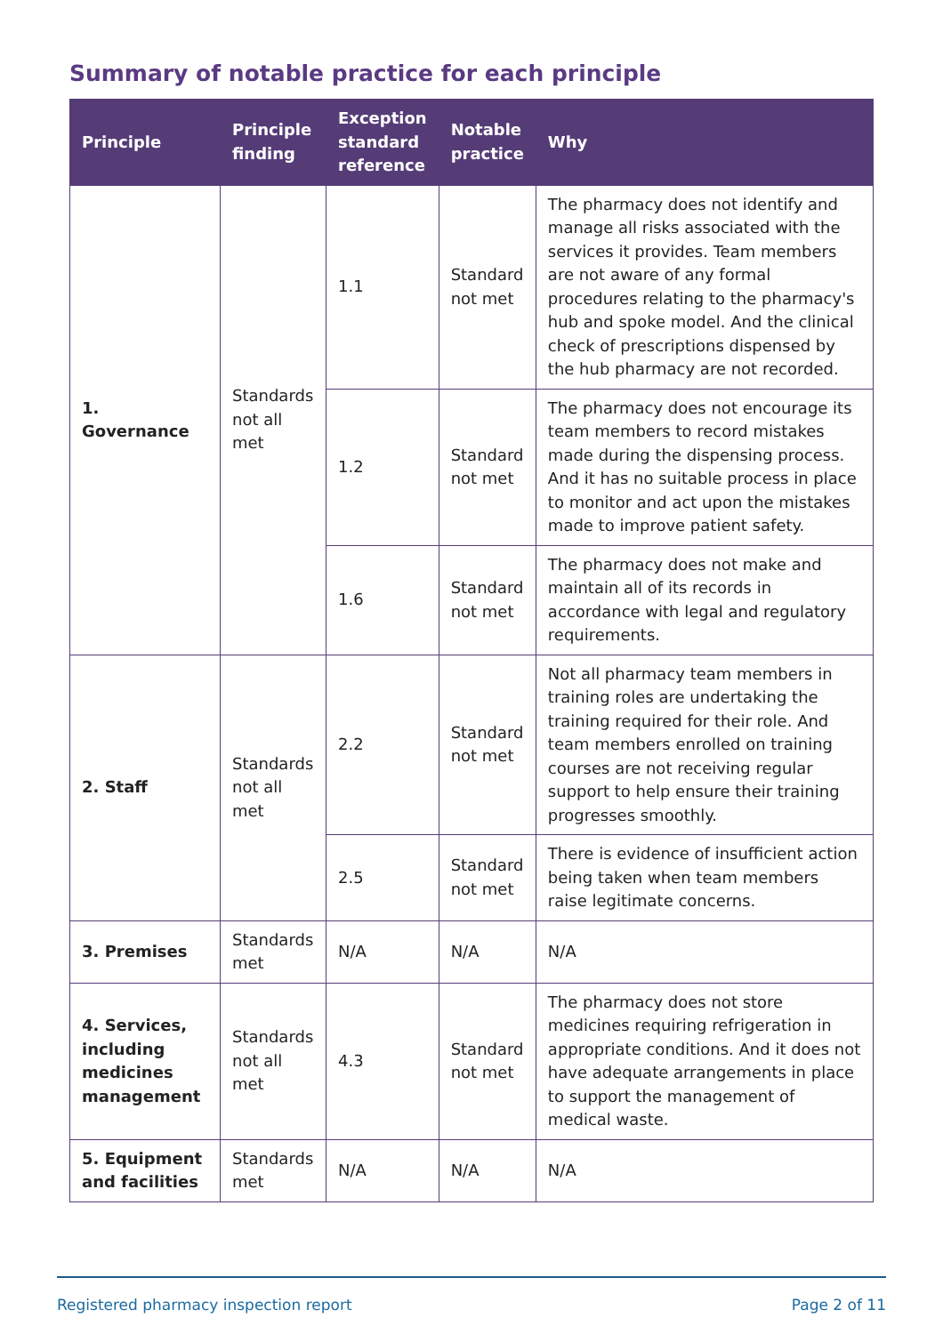Summary of notable practice for each principle
| Principle | Principle finding | Exception standard reference | Notable practice | Why |
| --- | --- | --- | --- | --- |
| 1. Governance | Standards not all met | 1.1 | Standard not met | The pharmacy does not identify and manage all risks associated with the services it provides. Team members are not aware of any formal procedures relating to the pharmacy's hub and spoke model. And the clinical check of prescriptions dispensed by the hub pharmacy are not recorded. |
| | | 1.2 | Standard not met | The pharmacy does not encourage its team members to record mistakes made during the dispensing process. And it has no suitable process in place to monitor and act upon the mistakes made to improve patient safety. |
| | | 1.6 | Standard not met | The pharmacy does not make and maintain all of its records in accordance with legal and regulatory requirements. |
| 2. Staff | Standards not all met | 2.2 | Standard not met | Not all pharmacy team members in training roles are undertaking the training required for their role. And team members enrolled on training courses are not receiving regular support to help ensure their training progresses smoothly. |
| | | 2.5 | Standard not met | There is evidence of insufficient action being taken when team members raise legitimate concerns. |
| 3. Premises | Standards met | N/A | N/A | N/A |
| 4. Services, including medicines management | Standards not all met | 4.3 | Standard not met | The pharmacy does not store medicines requiring refrigeration in appropriate conditions. And it does not have adequate arrangements in place to support the management of medical waste. |
| 5. Equipment and facilities | Standards met | N/A | N/A | N/A |
Registered pharmacy inspection report Page 2 of 11